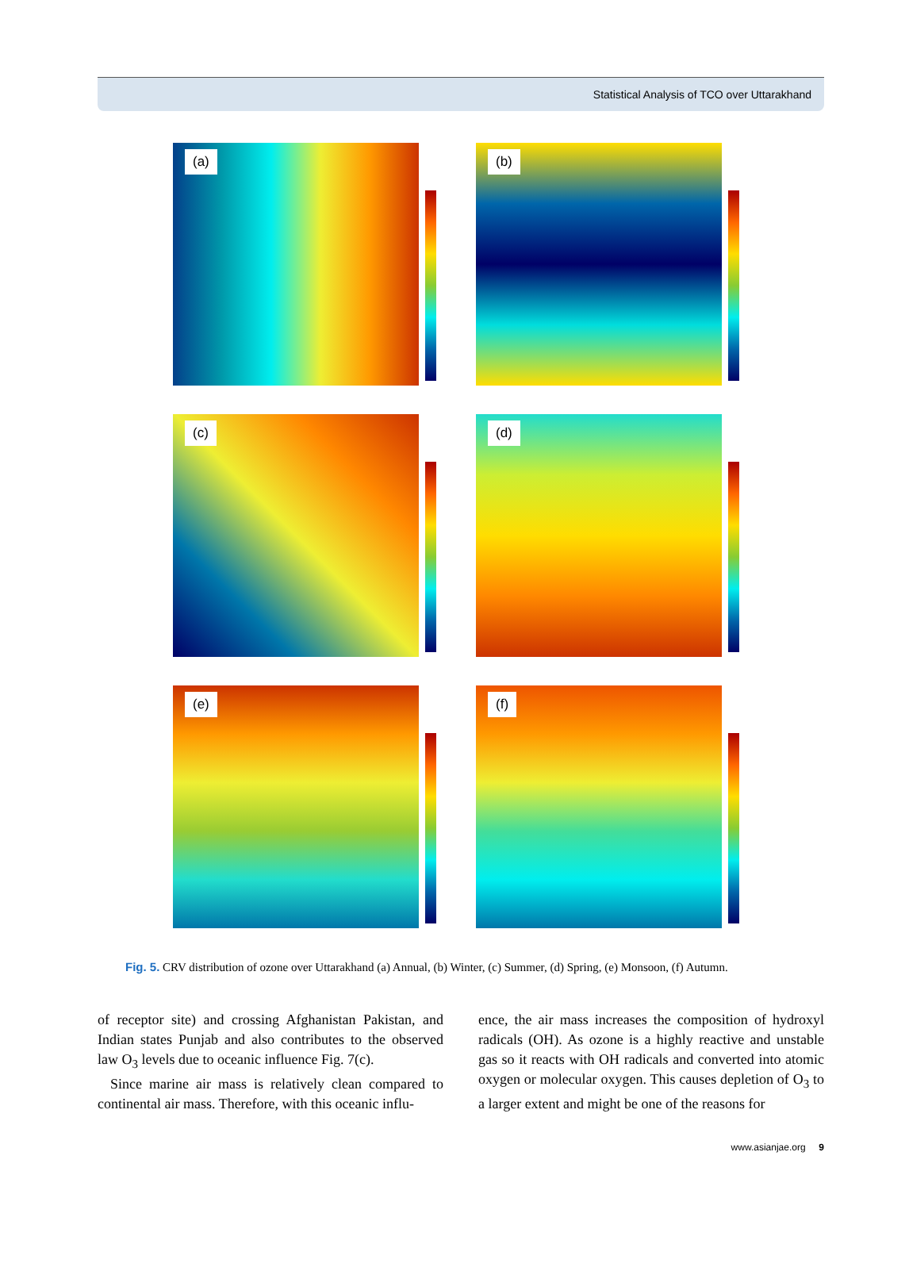Statistical Analysis of TCO over Uttarakhand
(a)
(b)
(c)
(d)
(e)
(f)
Fig. 5. CRV distribution of ozone over Uttarakhand (a) Annual, (b) Winter, (c) Summer, (d) Spring, (e) Monsoon, (f) Autumn.
of receptor site) and crossing Afghanistan Pakistan, and Indian states Punjab and also contributes to the observed law O<sub>3</sub> levels due to oceanic influence Fig. 7(c).
Since marine air mass is relatively clean compared to continental air mass. Therefore, with this oceanic influ-
ence, the air mass increases the composition of hydroxyl radicals (OH). As ozone is a highly reactive and unstable gas so it reacts with OH radicals and converted into atomic oxygen or molecular oxygen. This causes depletion of O<sub>3</sub> to a larger extent and might be one of the reasons for
www.asianjae.org 9